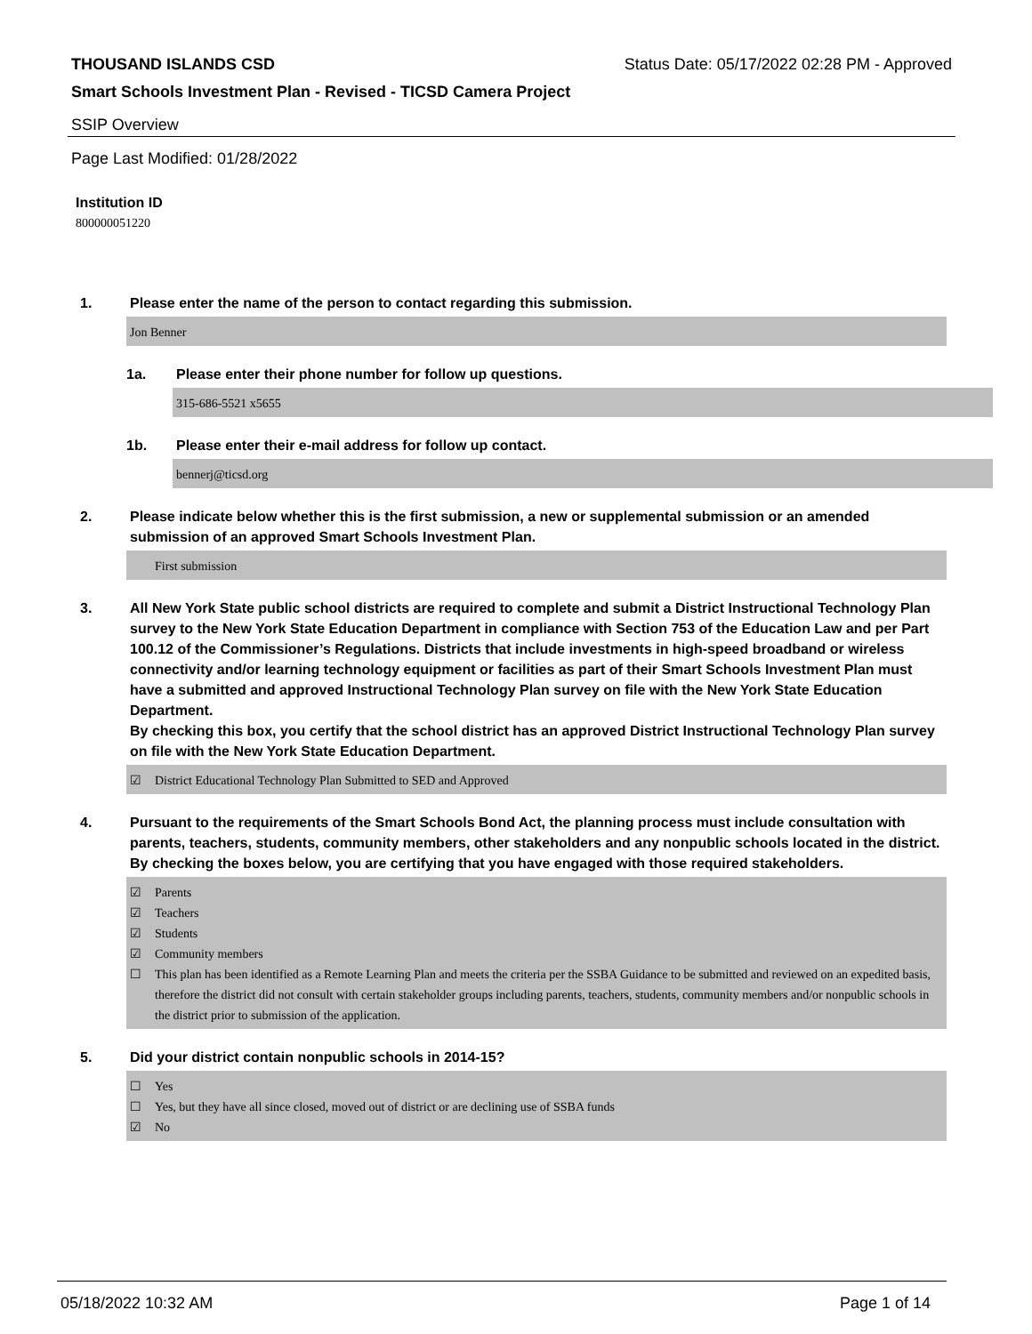THOUSAND ISLANDS CSD Status Date: 05/17/2022 02:28 PM - Approved
Smart Schools Investment Plan - Revised - TICSD Camera Project
SSIP Overview
Page Last Modified: 01/28/2022
Institution ID
800000051220
1. Please enter the name of the person to contact regarding this submission.
Jon Benner
1a. Please enter their phone number for follow up questions.
315-686-5521 x5655
1b. Please enter their e-mail address for follow up contact.
bennerj@ticsd.org
2. Please indicate below whether this is the first submission, a new or supplemental submission or an amended submission of an approved Smart Schools Investment Plan.
First submission
3. All New York State public school districts are required to complete and submit a District Instructional Technology Plan survey to the New York State Education Department in compliance with Section 753 of the Education Law and per Part 100.12 of the Commissioner’s Regulations. Districts that include investments in high-speed broadband or wireless connectivity and/or learning technology equipment or facilities as part of their Smart Schools Investment Plan must have a submitted and approved Instructional Technology Plan survey on file with the New York State Education Department.
By checking this box, you certify that the school district has an approved District Instructional Technology Plan survey on file with the New York State Education Department.
☑ District Educational Technology Plan Submitted to SED and Approved
4. Pursuant to the requirements of the Smart Schools Bond Act, the planning process must include consultation with parents, teachers, students, community members, other stakeholders and any nonpublic schools located in the district.
By checking the boxes below, you are certifying that you have engaged with those required stakeholders.
☑ Parents
☑ Teachers
☑ Students
☑ Community members
☐ This plan has been identified as a Remote Learning Plan and meets the criteria per the SSBA Guidance to be submitted and reviewed on an expedited basis, therefore the district did not consult with certain stakeholder groups including parents, teachers, students, community members and/or nonpublic schools in the district prior to submission of the application.
5. Did your district contain nonpublic schools in 2014-15?
☐ Yes
☐ Yes, but they have all since closed, moved out of district or are declining use of SSBA funds
☑ No
05/18/2022 10:32 AM Page 1 of 14